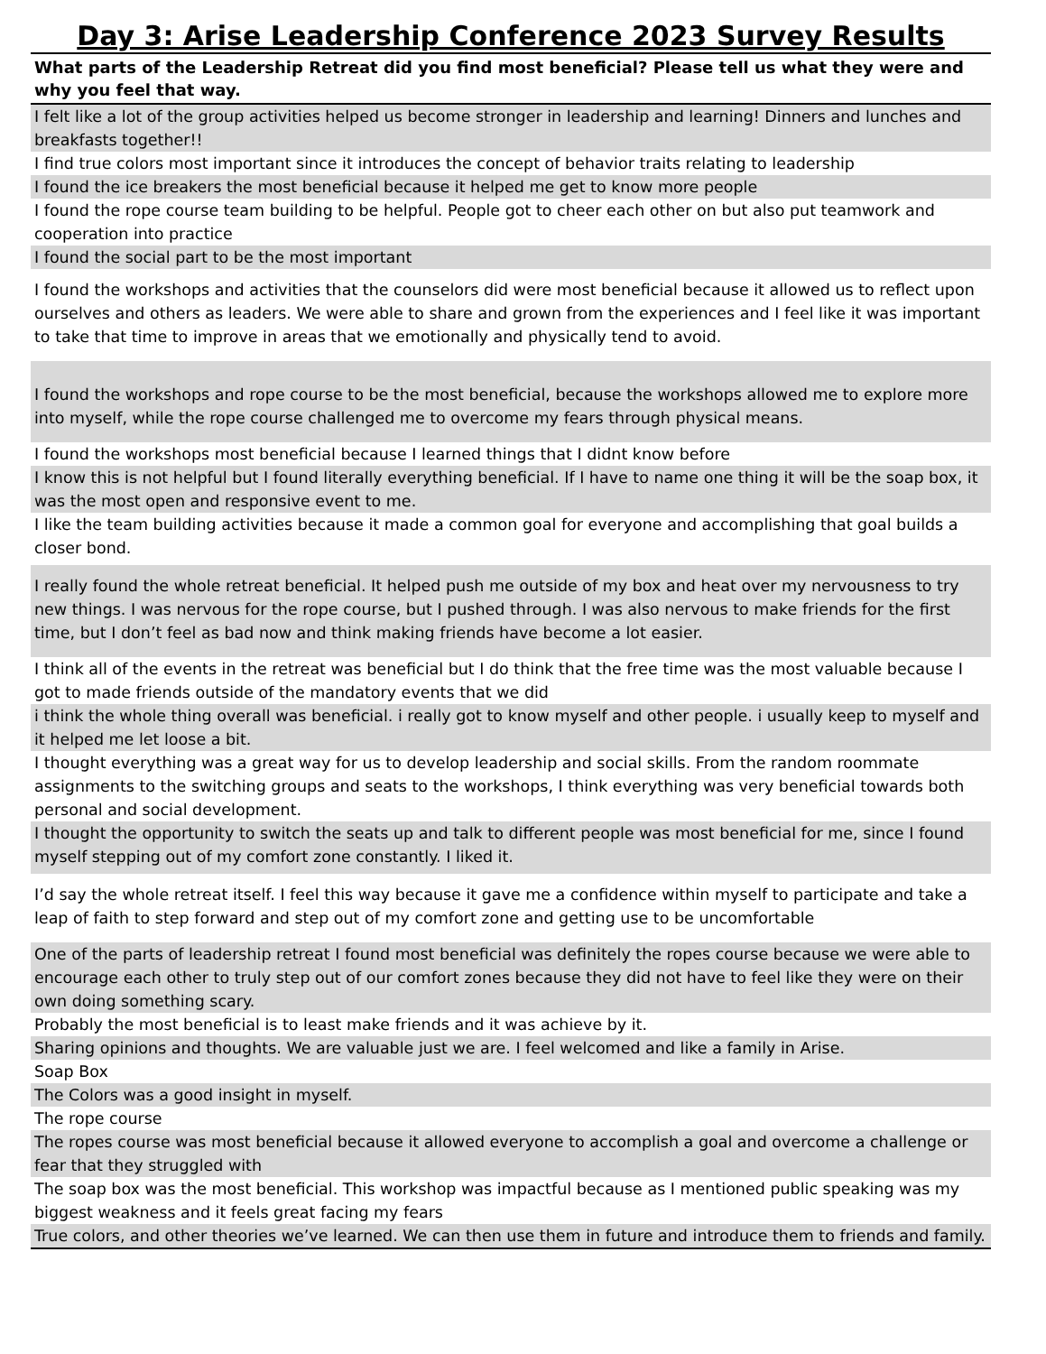Day 3: Arise Leadership Conference 2023 Survey Results
| What parts of the Leadership Retreat did you find most beneficial? Please tell us what they were and why you feel that way. |
| --- |
| I felt like a lot of the group activities helped us become stronger in leadership and learning! Dinners and lunches and breakfasts together!! |
| I find true colors most important since it introduces the concept of behavior traits relating to leadership |
| I found the ice breakers the most beneficial because it helped me get to know more people |
| I found the rope course team building to be helpful. People got to cheer each other on but also put teamwork and cooperation into practice |
| I found the social part to be the most important |
| I found the workshops and activities that the counselors did were most beneficial because it allowed us to reflect upon ourselves and others as leaders. We were able to share and grown from the experiences and I feel like it was important to take that time to improve in areas that we emotionally and physically tend to avoid. |
| I found the workshops and rope course to be the most beneficial, because the workshops allowed me to explore more into myself, while the rope course challenged me to overcome my fears through physical means. |
| I found the workshops most beneficial because I learned things that I didnt know before |
| I know this is not helpful but I found literally everything beneficial. If I have to name one thing it will be the soap box, it was the most open and responsive event to me. |
| I like the team building activities because it made a common goal for everyone and accomplishing that goal builds a closer bond. |
| I really found the whole retreat beneficial. It helped push me outside of my box and heat over my nervousness to try new things. I was nervous for the rope course, but I pushed through. I was also nervous to make friends for the first time, but I don’t feel as bad now and think making friends have become a lot easier. |
| I think all of the events in the retreat was beneficial but I do think that the free time was the most valuable because I got to made friends outside of the mandatory events that we did |
| i think the whole thing overall was beneficial. i really got to know myself and other people. i usually keep to myself and it helped me let loose a bit. |
| I thought everything was a great way for us to develop leadership and social skills. From the random roommate assignments to the switching groups and seats to the workshops, I think everything was very beneficial towards both personal and social development. |
| I thought the opportunity to switch the seats up and talk to different people was most beneficial for me, since I found myself stepping out of my comfort zone constantly. I liked it. |
| I’d say the whole retreat itself. I feel this way because it gave me a confidence within myself to participate and take a leap of faith to step forward and step out of my comfort zone and getting use to be uncomfortable |
| One of the parts of leadership retreat I found most beneficial was definitely the ropes course because we were able to encourage each other to truly step out of our comfort zones because they did not have to feel like they were on their own doing something scary. |
| Probably the most beneficial is to least make friends and it was achieve by it. |
| Sharing opinions and thoughts. We are valuable just we are. I feel welcomed and like a family in Arise. |
| Soap Box |
| The Colors was a good insight in myself. |
| The rope course |
| The ropes course was most beneficial because it allowed everyone to accomplish a goal and overcome a challenge or fear that they struggled with |
| The soap box was the most beneficial. This workshop was impactful because as I mentioned public speaking was my biggest weakness and it feels great facing my fears |
| True colors, and other theories we’ve learned. We can then use them in future and introduce them to friends and family. |